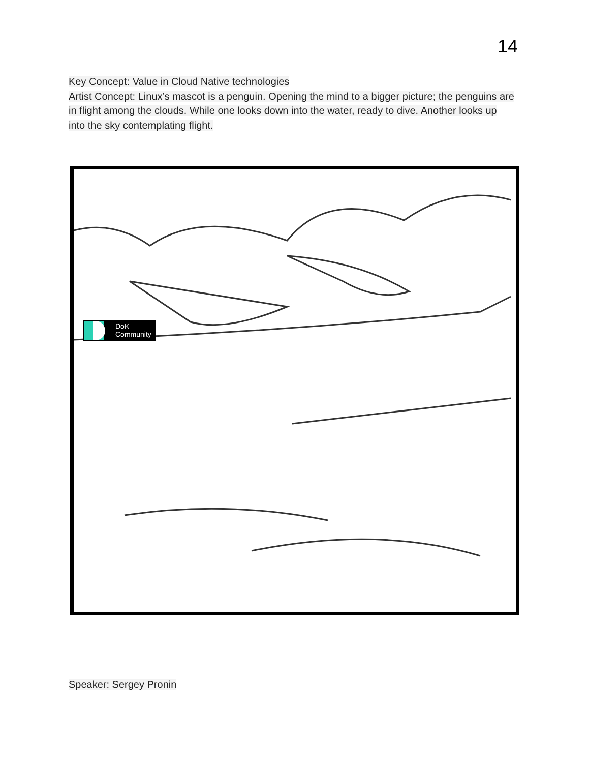14
Key Concept: Value in Cloud Native technologies
Artist Concept: Linux’s mascot is a penguin. Opening the mind to a bigger picture; the penguins are in flight among the clouds. While one looks down into the water, ready to dive. Another looks up into the sky contemplating flight.
DoK
Community
Speaker: Sergey Pronin